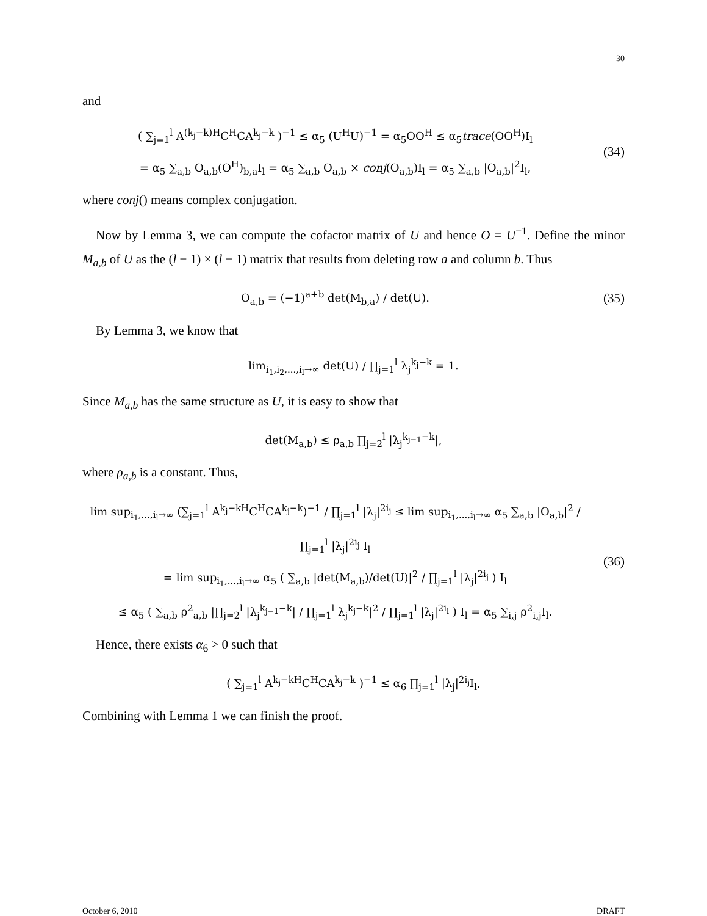30
and
( ∑<sub>j=1</sub><sup>l</sup> A<sup>(k<sub>j</sub>−k)H</sup>C<sup>H</sup>CA<sup>k<sub>j</sub>−k</sup> )<sup>−1</sup> ≤ α<sub>5</sub> (U<sup>H</sup>U)<sup>−1</sup> = α<sub>5</sub>OO<sup>H</sup> ≤ α<sub>5</sub>trace(OO<sup>H</sup>)I<sub>l</sub>
= α<sub>5</sub> ∑<sub>a,b</sub> O<sub>a,b</sub>(O<sup>H</sup>)<sub>b,a</sub>I<sub>l</sub> = α<sub>5</sub> ∑<sub>a,b</sub> O<sub>a,b</sub> × conj(O<sub>a,b</sub>)I<sub>l</sub> = α<sub>5</sub> ∑<sub>a,b</sub> |O<sub>a,b</sub>|<sup>2</sup>I<sub>l</sub>,
(34)
where conj() means complex conjugation.
Now by Lemma 3, we can compute the cofactor matrix of U and hence O = U<sup>−1</sup>. Define the minor M<sub>a,b</sub> of U as the (l − 1) × (l − 1) matrix that results from deleting row a and column b. Thus
O<sub>a,b</sub> = (−1)<sup>a+b</sup> det(M<sub>b,a</sub>) / det(U).
(35)
By Lemma 3, we know that
lim<sub>i<sub>1</sub>,i<sub>2</sub>,...,i<sub>l</sub>→∞</sub> det(U) / ∏<sub>j=1</sub><sup>l</sup> λ<sub>j</sub><sup>k<sub>j</sub>−k</sup> = 1.
Since M<sub>a,b</sub> has the same structure as U, it is easy to show that
det(M<sub>a,b</sub>) ≤ ρ<sub>a,b</sub> ∏<sub>j=2</sub><sup>l</sup> |λ<sub>j</sub><sup>k<sub>j−1</sub>−k</sup>|,
where ρ<sub>a,b</sub> is a constant. Thus,
lim sup<sub>i<sub>1</sub>,...,i<sub>l</sub>→∞</sub> (∑<sub>j=1</sub><sup>l</sup> A<sup>k<sub>j</sub>−kH</sup>C<sup>H</sup>CA<sup>k<sub>j</sub>−k</sup>)<sup>−1</sup> / ∏<sub>j=1</sub><sup>l</sup> |λ<sub>j</sub>|<sup>2i<sub>j</sub></sup> ≤ lim sup<sub>i<sub>1</sub>,...,i<sub>l</sub>→∞</sub> α<sub>5</sub> ∑<sub>a,b</sub> |O<sub>a,b</sub>|<sup>2</sup> / ∏<sub>j=1</sub><sup>l</sup> |λ<sub>j</sub>|<sup>2i<sub>j</sub></sup> I<sub>l</sub>
= lim sup<sub>i<sub>1</sub>,...,i<sub>l</sub>→∞</sub> α<sub>5</sub> ( ∑<sub>a,b</sub> |det(M<sub>a,b</sub>)/det(U)|<sup>2</sup> / ∏<sub>j=1</sub><sup>l</sup> |λ<sub>j</sub>|<sup>2i<sub>j</sub></sup> ) I<sub>l</sub>
≤ α<sub>5</sub> ( ∑<sub>a,b</sub> ρ<sup>2</sup><sub>a,b</sub> |∏<sub>j=2</sub><sup>l</sup> |λ<sub>j</sub><sup>k<sub>j−1</sub>−k</sup>| / ∏<sub>j=1</sub><sup>l</sup> λ<sub>j</sub><sup>k<sub>j</sub>−k</sup>|<sup>2</sup> / ∏<sub>j=1</sub><sup>l</sup> |λ<sub>j</sub>|<sup>2i<sub>l</sub></sup> ) I<sub>l</sub> = α<sub>5</sub> ∑<sub>i,j</sub> ρ<sup>2</sup><sub>i,j</sub>I<sub>l</sub>.
(36)
Hence, there exists α<sub>6</sub> > 0 such that
( ∑<sub>j=1</sub><sup>l</sup> A<sup>k<sub>j</sub>−kH</sup>C<sup>H</sup>CA<sup>k<sub>j</sub>−k</sup> )<sup>−1</sup> ≤ α<sub>6</sub> ∏<sub>j=1</sub><sup>l</sup> |λ<sub>j</sub>|<sup>2i<sub>j</sub></sup>I<sub>l</sub>,
Combining with Lemma 1 we can finish the proof.
October 6, 2010 DRAFT